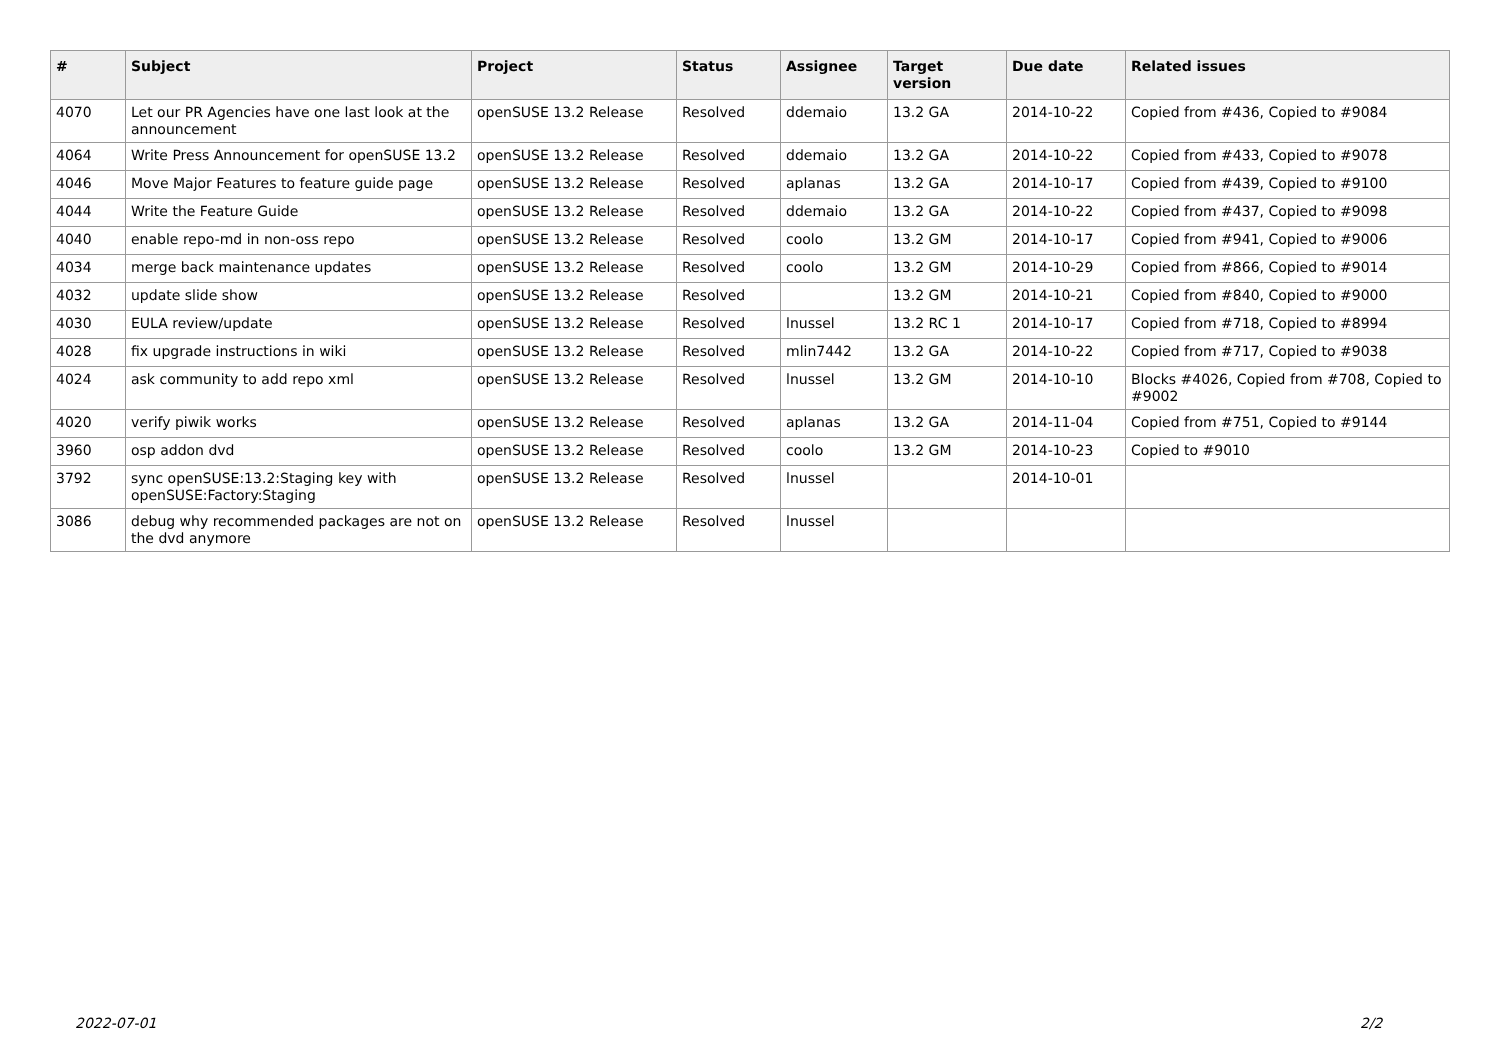| # | Subject | Project | Status | Assignee | Target version | Due date | Related issues |
| --- | --- | --- | --- | --- | --- | --- | --- |
| 4070 | Let our PR Agencies have one last look at the announcement | openSUSE 13.2 Release | Resolved | ddemaio | 13.2 GA | 2014-10-22 | Copied from #436, Copied to #9084 |
| 4064 | Write Press Announcement for openSUSE 13.2 | openSUSE 13.2 Release | Resolved | ddemaio | 13.2 GA | 2014-10-22 | Copied from #433, Copied to #9078 |
| 4046 | Move Major Features to feature guide page | openSUSE 13.2 Release | Resolved | aplanas | 13.2 GA | 2014-10-17 | Copied from #439, Copied to #9100 |
| 4044 | Write the Feature Guide | openSUSE 13.2 Release | Resolved | ddemaio | 13.2 GA | 2014-10-22 | Copied from #437, Copied to #9098 |
| 4040 | enable repo-md in non-oss repo | openSUSE 13.2 Release | Resolved | coolo | 13.2 GM | 2014-10-17 | Copied from #941, Copied to #9006 |
| 4034 | merge back maintenance updates | openSUSE 13.2 Release | Resolved | coolo | 13.2 GM | 2014-10-29 | Copied from #866, Copied to #9014 |
| 4032 | update slide show | openSUSE 13.2 Release | Resolved | | 13.2 GM | 2014-10-21 | Copied from #840, Copied to #9000 |
| 4030 | EULA review/update | openSUSE 13.2 Release | Resolved | lnussel | 13.2 RC 1 | 2014-10-17 | Copied from #718, Copied to #8994 |
| 4028 | fix upgrade instructions in wiki | openSUSE 13.2 Release | Resolved | mlin7442 | 13.2 GA | 2014-10-22 | Copied from #717, Copied to #9038 |
| 4024 | ask community to add repo xml | openSUSE 13.2 Release | Resolved | lnussel | 13.2 GM | 2014-10-10 | Blocks #4026, Copied from #708, Copied to #9002 |
| 4020 | verify piwik works | openSUSE 13.2 Release | Resolved | aplanas | 13.2 GA | 2014-11-04 | Copied from #751, Copied to #9144 |
| 3960 | osp addon dvd | openSUSE 13.2 Release | Resolved | coolo | 13.2 GM | 2014-10-23 | Copied to #9010 |
| 3792 | sync openSUSE:13.2:Staging key with openSUSE:Factory:Staging | openSUSE 13.2 Release | Resolved | lnussel | | 2014-10-01 | |
| 3086 | debug why recommended packages are not on the dvd anymore | openSUSE 13.2 Release | Resolved | lnussel | | | |
2022-07-01 2/2